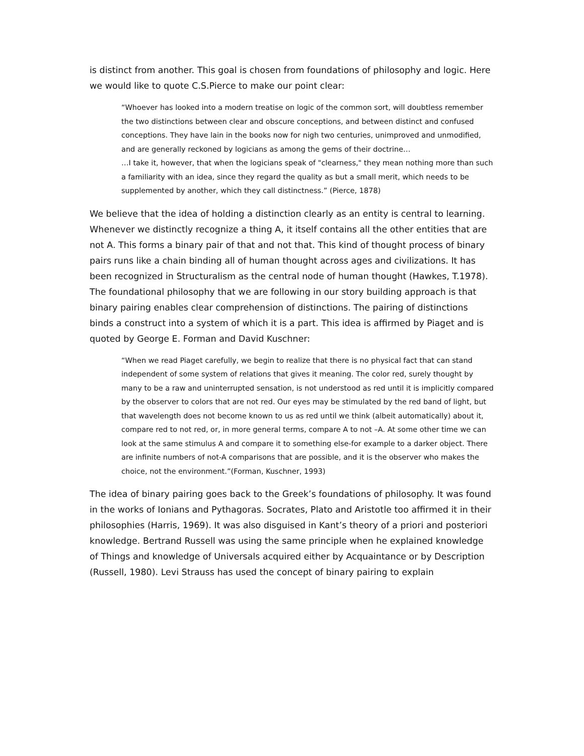is distinct from another. This goal is chosen from foundations of philosophy and logic. Here we would like to quote C.S.Pierce to make our point clear:
“Whoever has looked into a modern treatise on logic of the common sort, will doubtless remember the two distinctions between clear and obscure conceptions, and between distinct and confused conceptions. They have lain in the books now for nigh two centuries, unimproved and unmodified, and are generally reckoned by logicians as among the gems of their doctrine…
…I take it, however, that when the logicians speak of "clearness," they mean nothing more than such a familiarity with an idea, since they regard the quality as but a small merit, which needs to be supplemented by another, which they call distinctness.” (Pierce, 1878)
We believe that the idea of holding a distinction clearly as an entity is central to learning. Whenever we distinctly recognize a thing A, it itself contains all the other entities that are not A. This forms a binary pair of that and not that. This kind of thought process of binary pairs runs like a chain binding all of human thought across ages and civilizations. It has been recognized in Structuralism as the central node of human thought (Hawkes, T.1978). The foundational philosophy that we are following in our story building approach is that binary pairing enables clear comprehension of distinctions. The pairing of distinctions binds a construct into a system of which it is a part. This idea is affirmed by Piaget and is quoted by George E. Forman and David Kuschner:
“When we read Piaget carefully, we begin to realize that there is no physical fact that can stand independent of some system of relations that gives it meaning. The color red, surely thought by many to be a raw and uninterrupted sensation, is not understood as red until it is implicitly compared by the observer to colors that are not red. Our eyes may be stimulated by the red band of light, but that wavelength does not become known to us as red until we think (albeit automatically) about it, compare red to not red, or, in more general terms, compare A to not –A. At some other time we can look at the same stimulus A and compare it to something else-for example to a darker object. There are infinite numbers of not-A comparisons that are possible, and it is the observer who makes the choice, not the environment.”(Forman, Kuschner, 1993)
The idea of binary pairing goes back to the Greek’s foundations of philosophy. It was found in the works of Ionians and Pythagoras. Socrates, Plato and Aristotle too affirmed it in their philosophies (Harris, 1969). It was also disguised in Kant’s theory of a priori and posteriori knowledge. Bertrand Russell was using the same principle when he explained knowledge of Things and knowledge of Universals acquired either by Acquaintance or by Description (Russell, 1980). Levi Strauss has used the concept of binary pairing to explain